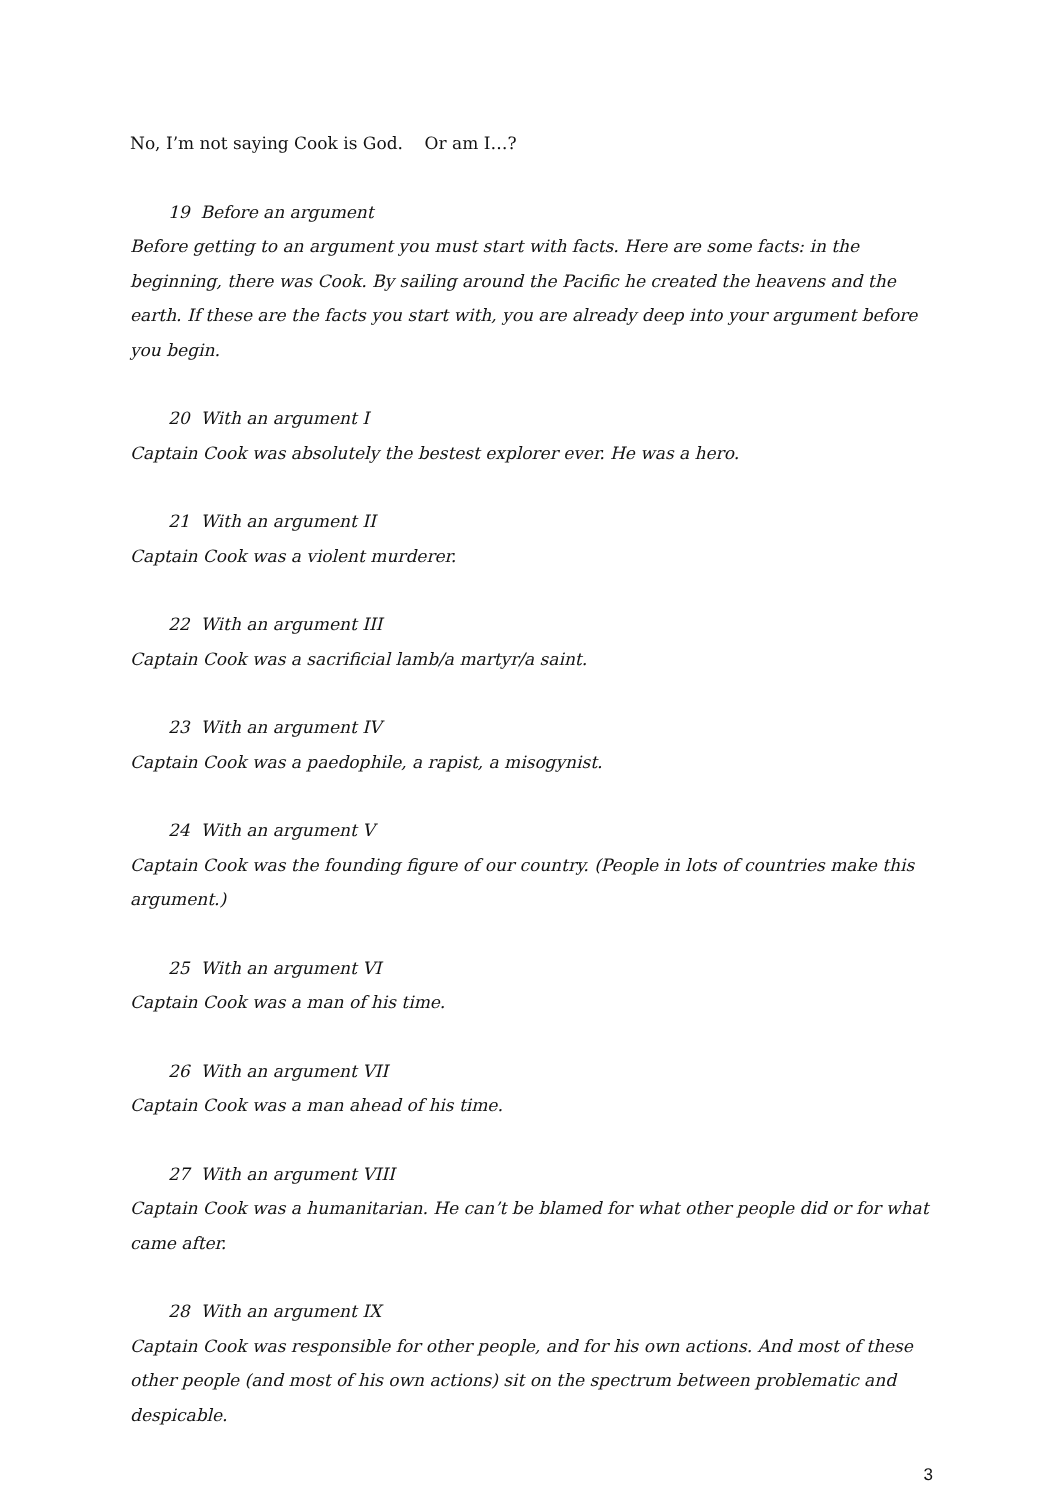No, I’m not saying Cook is God. Or am I…?
19 Before an argument
Before getting to an argument you must start with facts. Here are some facts: in the beginning, there was Cook. By sailing around the Pacific he created the heavens and the earth. If these are the facts you start with, you are already deep into your argument before you begin.
20 With an argument I
Captain Cook was absolutely the bestest explorer ever. He was a hero.
21 With an argument II
Captain Cook was a violent murderer.
22 With an argument III
Captain Cook was a sacrificial lamb/a martyr/a saint.
23 With an argument IV
Captain Cook was a paedophile, a rapist, a misogynist.
24 With an argument V
Captain Cook was the founding figure of our country. (People in lots of countries make this argument.)
25 With an argument VI
Captain Cook was a man of his time.
26 With an argument VII
Captain Cook was a man ahead of his time.
27 With an argument VIII
Captain Cook was a humanitarian. He can’t be blamed for what other people did or for what came after.
28 With an argument IX
Captain Cook was responsible for other people, and for his own actions. And most of these other people (and most of his own actions) sit on the spectrum between problematic and despicable.
3